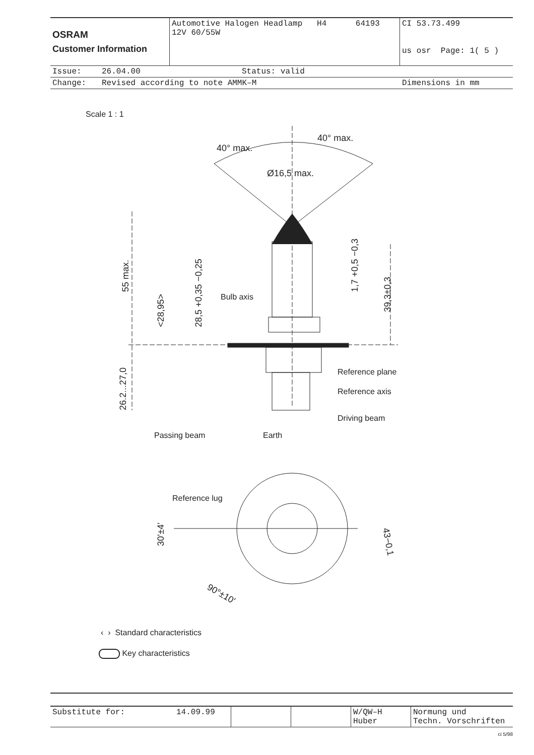| OSRAM Customer Information | Automotive Halogen Headlamp H4 64193 12V 60/55W | CI 53.73.499 us osr Page: 1( 5 ) |
| Issue: | 26.04.00 | Status: valid |
| Change: | Revised according to note AMMK–M | Dimensions in mm |
Scale 1 : 1
40° max.
40° max.
Ø16,5 max.
55 max.
<28,95>
28,5 +0,35 −0,25
1,7 +0,5 −0,3
39,3±0,3
26.2...27,0
43−0,1
30'±4'
90°±10'
Bulb axis
Reference plane
Reference axis
Driving beam
Passing beam
Earth
Reference lug
‹ › Standard characteristics
Key characteristics
| Substitute for: | 14.09.99 | | | W/QW–H Huber | Normung und Techn. Vorschriften |
ci 5/98